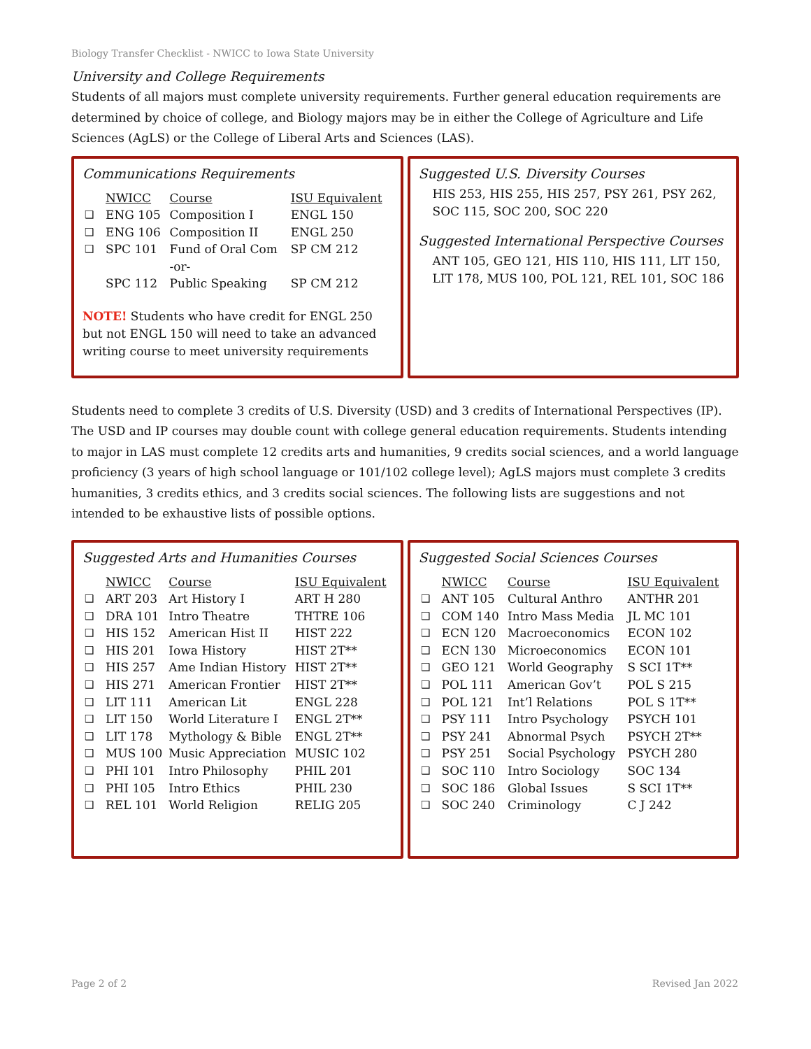Biology Transfer Checklist - NWICC to Iowa State University
University and College Requirements
Students of all majors must complete university requirements. Further general education requirements are determined by choice of college, and Biology majors may be in either the College of Agriculture and Life Sciences (AgLS) or the College of Liberal Arts and Sciences (LAS).
Communications Requirements
| | NWICC | Course | ISU Equivalent |
| ❑ | ENG 105 | Composition I | ENGL 150 |
| ❑ | ENG 106 | Composition II | ENGL 250 |
| ❑ | SPC 101 | Fund of Oral Com | SP CM 212 |
| | | -or- | |
| | SPC 112 | Public Speaking | SP CM 212 |
NOTE! Students who have credit for ENGL 250 but not ENGL 150 will need to take an advanced writing course to meet university requirements
Suggested U.S. Diversity Courses
HIS 253, HIS 255, HIS 257, PSY 261, PSY 262, SOC 115, SOC 200, SOC 220
Suggested International Perspective Courses
ANT 105, GEO 121, HIS 110, HIS 111, LIT 150, LIT 178, MUS 100, POL 121, REL 101, SOC 186
Students need to complete 3 credits of U.S. Diversity (USD) and 3 credits of International Perspectives (IP). The USD and IP courses may double count with college general education requirements. Students intending to major in LAS must complete 12 credits arts and humanities, 9 credits social sciences, and a world language proficiency (3 years of high school language or 101/102 college level); AgLS majors must complete 3 credits humanities, 3 credits ethics, and 3 credits social sciences. The following lists are suggestions and not intended to be exhaustive lists of possible options.
Suggested Arts and Humanities Courses
| | NWICC | Course | ISU Equivalent |
| ❑ | ART 203 | Art History I | ART H 280 |
| ❑ | DRA 101 | Intro Theatre | THTRE 106 |
| ❑ | HIS 152 | American Hist II | HIST 222 |
| ❑ | HIS 201 | Iowa History | HIST 2T** |
| ❑ | HIS 257 | Ame Indian History | HIST 2T** |
| ❑ | HIS 271 | American Frontier | HIST 2T** |
| ❑ | LIT 111 | American Lit | ENGL 228 |
| ❑ | LIT 150 | World Literature I | ENGL 2T** |
| ❑ | LIT 178 | Mythology & Bible | ENGL 2T** |
| ❑ | MUS 100 | Music Appreciation | MUSIC 102 |
| ❑ | PHI 101 | Intro Philosophy | PHIL 201 |
| ❑ | PHI 105 | Intro Ethics | PHIL 230 |
| ❑ | REL 101 | World Religion | RELIG 205 |
Suggested Social Sciences Courses
| | NWICC | Course | ISU Equivalent |
| ❑ | ANT 105 | Cultural Anthro | ANTHR 201 |
| ❑ | COM 140 | Intro Mass Media | JL MC 101 |
| ❑ | ECN 120 | Macroeconomics | ECON 102 |
| ❑ | ECN 130 | Microeconomics | ECON 101 |
| ❑ | GEO 121 | World Geography | S SCI 1T** |
| ❑ | POL 111 | American Gov’t | POL S 215 |
| ❑ | POL 121 | Int’l Relations | POL S 1T** |
| ❑ | PSY 111 | Intro Psychology | PSYCH 101 |
| ❑ | PSY 241 | Abnormal Psych | PSYCH 2T** |
| ❑ | PSY 251 | Social Psychology | PSYCH 280 |
| ❑ | SOC 110 | Intro Sociology | SOC 134 |
| ❑ | SOC 186 | Global Issues | S SCI 1T** |
| ❑ | SOC 240 | Criminology | C J 242 |
Page 2 of 2 Revised Jan 2022